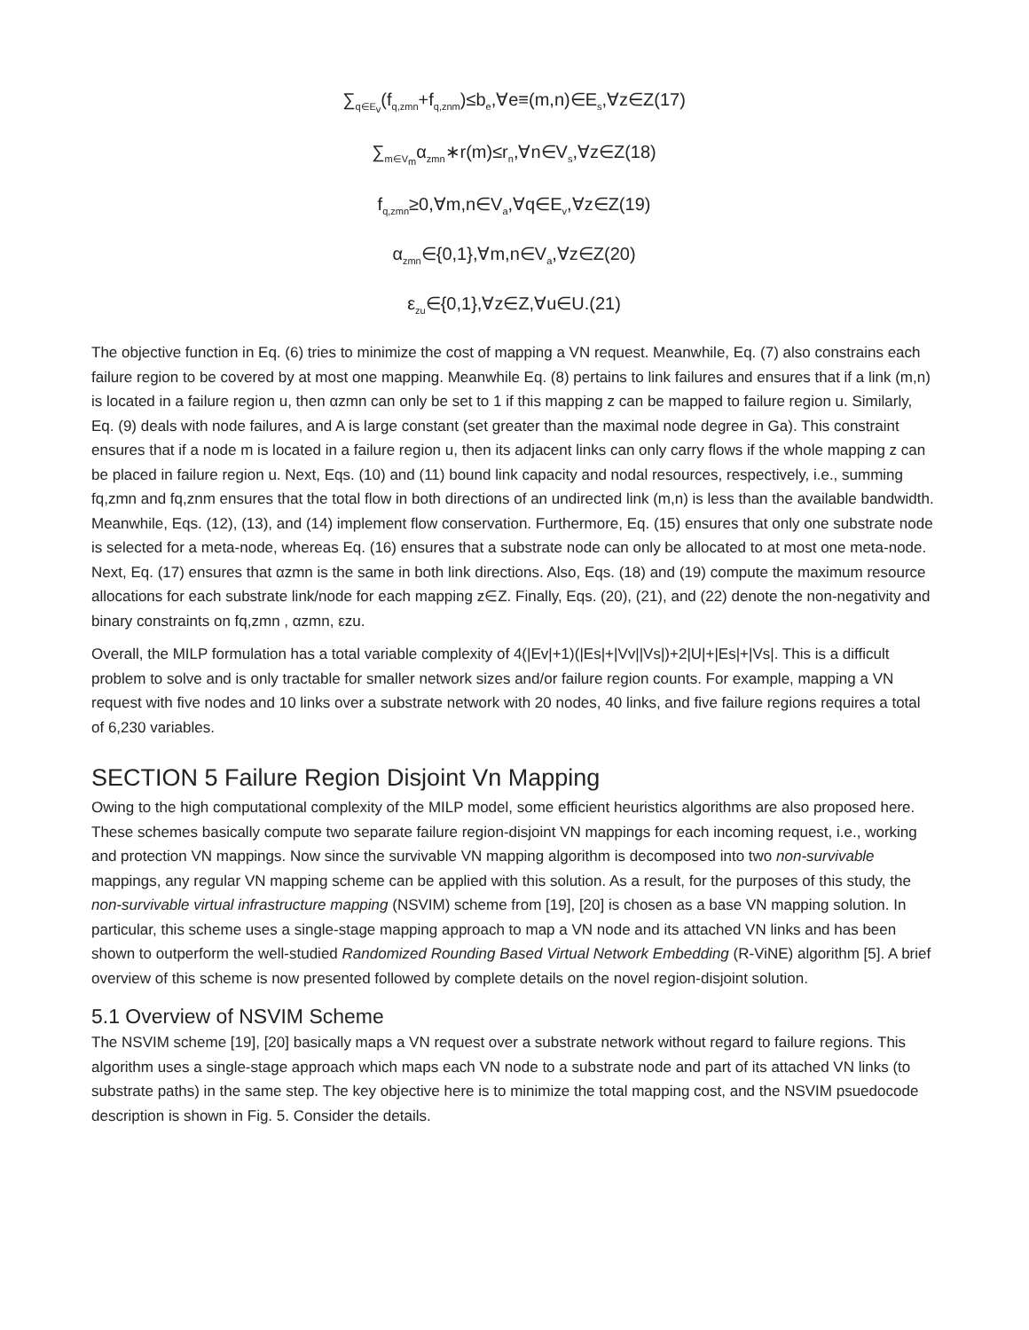∑<sub>q∈E<sub>v</sub></sub>(f<sub>q,zmn</sub>+f<sub>q,znm</sub>)≤b<sub>e</sub>,∀e≡(m,n)∈E<sub>s</sub>,∀z∈Z(17)
∑<sub>m∈V<sub>m</sub></sub>α<sub>zmn</sub>∗r(m)≤r<sub>n</sub>,∀n∈V<sub>s</sub>,∀z∈Z(18)
f<sub>q,zmn</sub>≥0,∀m,n∈V<sub>a</sub>,∀q∈E<sub>v</sub>,∀z∈Z(19)
α<sub>zmn</sub>∈{0,1},∀m,n∈V<sub>a</sub>,∀z∈Z(20)
ε<sub>zu</sub>∈{0,1},∀z∈Z,∀u∈U.(21)
The objective function in Eq. (6) tries to minimize the cost of mapping a VN request. Meanwhile, Eq. (7) also constrains each failure region to be covered by at most one mapping. Meanwhile Eq. (8) pertains to link failures and ensures that if a link (m,n) is located in a failure region u, then αzmn can only be set to 1 if this mapping z can be mapped to failure region u. Similarly, Eq. (9) deals with node failures, and A is large constant (set greater than the maximal node degree in Ga). This constraint ensures that if a node m is located in a failure region u, then its adjacent links can only carry flows if the whole mapping z can be placed in failure region u. Next, Eqs. (10) and (11) bound link capacity and nodal resources, respectively, i.e., summing fq,zmn and fq,znm ensures that the total flow in both directions of an undirected link (m,n) is less than the available bandwidth. Meanwhile, Eqs. (12), (13), and (14) implement flow conservation. Furthermore, Eq. (15) ensures that only one substrate node is selected for a meta-node, whereas Eq. (16) ensures that a substrate node can only be allocated to at most one meta-node. Next, Eq. (17) ensures that αzmn is the same in both link directions. Also, Eqs. (18) and (19) compute the maximum resource allocations for each substrate link/node for each mapping z∈Z. Finally, Eqs. (20), (21), and (22) denote the non-negativity and binary constraints on fq,zmn , αzmn, εzu.
Overall, the MILP formulation has a total variable complexity of 4(|Ev|+1)(|Es|+|Vv||Vs|)+2|U|+|Es|+|Vs|. This is a difficult problem to solve and is only tractable for smaller network sizes and/or failure region counts. For example, mapping a VN request with five nodes and 10 links over a substrate network with 20 nodes, 40 links, and five failure regions requires a total of 6,230 variables.
SECTION 5 Failure Region Disjoint Vn Mapping
Owing to the high computational complexity of the MILP model, some efficient heuristics algorithms are also proposed here. These schemes basically compute two separate failure region-disjoint VN mappings for each incoming request, i.e., working and protection VN mappings. Now since the survivable VN mapping algorithm is decomposed into two non-survivable mappings, any regular VN mapping scheme can be applied with this solution. As a result, for the purposes of this study, the non-survivable virtual infrastructure mapping (NSVIM) scheme from [19], [20] is chosen as a base VN mapping solution. In particular, this scheme uses a single-stage mapping approach to map a VN node and its attached VN links and has been shown to outperform the well-studied Randomized Rounding Based Virtual Network Embedding (R-ViNE) algorithm [5]. A brief overview of this scheme is now presented followed by complete details on the novel region-disjoint solution.
5.1 Overview of NSVIM Scheme
The NSVIM scheme [19], [20] basically maps a VN request over a substrate network without regard to failure regions. This algorithm uses a single-stage approach which maps each VN node to a substrate node and part of its attached VN links (to substrate paths) in the same step. The key objective here is to minimize the total mapping cost, and the NSVIM psuedocode description is shown in Fig. 5. Consider the details.